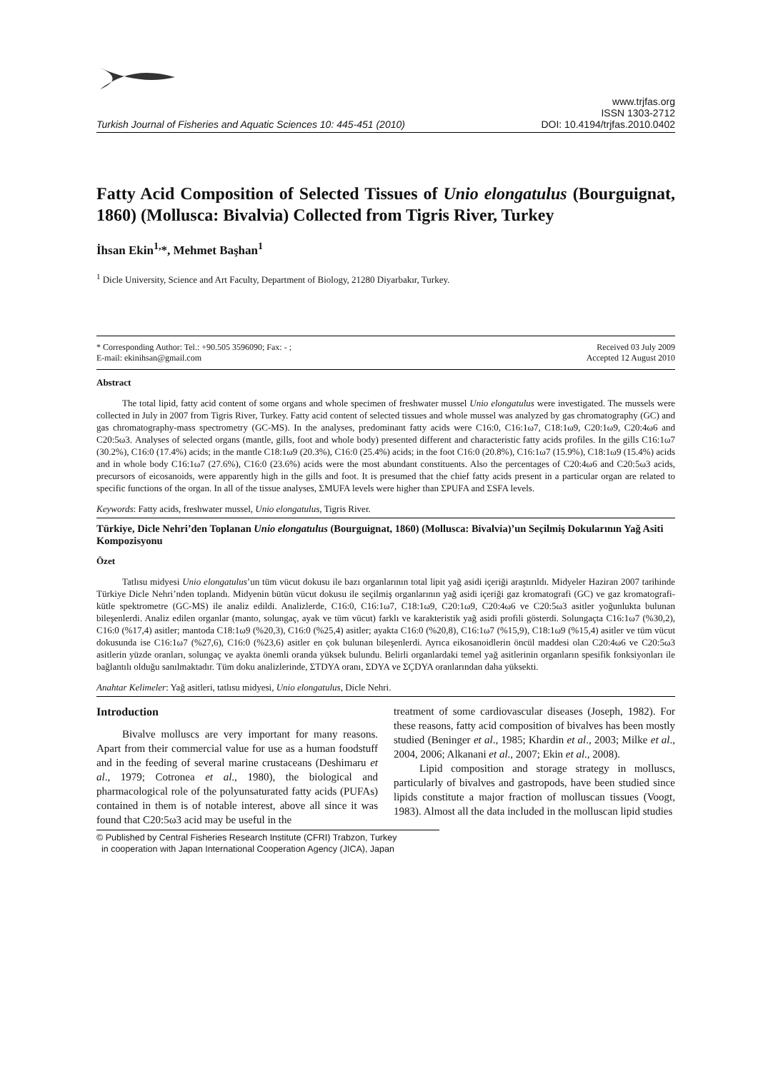Turkish Journal of Fisheries and Aquatic Sciences 10: 445-451 (2010)
www.trjfas.org
ISSN 1303-2712
DOI: 10.4194/trjfas.2010.0402
Fatty Acid Composition of Selected Tissues of Unio elongatulus (Bourguignat, 1860) (Mollusca: Bivalvia) Collected from Tigris River, Turkey
İhsan Ekin<sup>1,</sup>*, Mehmet Başhan<sup>1</sup>
<sup>1</sup> Dicle University, Science and Art Faculty, Department of Biology, 21280 Diyarbakır, Turkey.
* Corresponding Author: Tel.: +90.505 3596090; Fax: - ;
E-mail: ekinihsan@gmail.com
Received 03 July 2009
Accepted 12 August 2010
Abstract
The total lipid, fatty acid content of some organs and whole specimen of freshwater mussel Unio elongatulus were investigated. The mussels were collected in July in 2007 from Tigris River, Turkey. Fatty acid content of selected tissues and whole mussel was analyzed by gas chromatography (GC) and gas chromatography-mass spectrometry (GC-MS). In the analyses, predominant fatty acids were C16:0, C16:1ω7, C18:1ω9, C20:1ω9, C20:4ω6 and C20:5ω3. Analyses of selected organs (mantle, gills, foot and whole body) presented different and characteristic fatty acids profiles. In the gills C16:1ω7 (30.2%), C16:0 (17.4%) acids; in the mantle C18:1ω9 (20.3%), C16:0 (25.4%) acids; in the foot C16:0 (20.8%), C16:1ω7 (15.9%), C18:1ω9 (15.4%) acids and in whole body C16:1ω7 (27.6%), C16:0 (23.6%) acids were the most abundant constituents. Also the percentages of C20:4ω6 and C20:5ω3 acids, precursors of eicosanoids, were apparently high in the gills and foot. It is presumed that the chief fatty acids present in a particular organ are related to specific functions of the organ. In all of the tissue analyses, ΣMUFA levels were higher than ΣPUFA and ΣSFA levels.
Keywords: Fatty acids, freshwater mussel, Unio elongatulus, Tigris River.
Türkiye, Dicle Nehri’den Toplanan Unio elongatulus (Bourguignat, 1860) (Mollusca: Bivalvia)’un Seçilmiş Dokularının Yağ Asiti Kompozisyonu
Özet
Tatlısu midyesi Unio elongatulus’un tüm vücut dokusu ile bazı organlarının total lipit yağ asidi içeriği araştırıldı. Midyeler Haziran 2007 tarihinde Türkiye Dicle Nehri’nden toplandı. Midyenin bütün vücut dokusu ile seçilmiş organlarının yağ asidi içeriği gaz kromatografi (GC) ve gaz kromatografi-kütle spektrometre (GC-MS) ile analiz edildi. Analizlerde, C16:0, C16:1ω7, C18:1ω9, C20:1ω9, C20:4ω6 ve C20:5ω3 asitler yoğunlukta bulunan bileşenlerdi. Analiz edilen organlar (manto, solungaç, ayak ve tüm vücut) farklı ve karakteristik yağ asidi profili gösterdi. Solungaçta C16:1ω7 (%30,2), C16:0 (%17,4) asitler; mantoda C18:1ω9 (%20,3), C16:0 (%25,4) asitler; ayakta C16:0 (%20,8), C16:1ω7 (%15,9), C18:1ω9 (%15,4) asitler ve tüm vücut dokusunda ise C16:1ω7 (%27,6), C16:0 (%23,6) asitler en çok bulunan bileşenlerdi. Ayrıca eikosanoidlerin öncül maddesi olan C20:4ω6 ve C20:5ω3 asitlerin yüzde oranları, solungaç ve ayakta önemli oranda yüksek bulundu. Belirli organlardaki temel yağ asitlerinin organların spesifik fonksiyonları ile bağlantılı olduğu sanılmaktadır. Tüm doku analizlerinde, ΣTDYA oranı, ΣDYA ve ΣÇDYA oranlarından daha yüksekti.
Anahtar Kelimeler: Yağ asitleri, tatlısu midyesi, Unio elongatulus, Dicle Nehri.
Introduction
Bivalve molluscs are very important for many reasons. Apart from their commercial value for use as a human foodstuff and in the feeding of several marine crustaceans (Deshimaru et al., 1979; Cotronea et al., 1980), the biological and pharmacological role of the polyunsaturated fatty acids (PUFAs) contained in them is of notable interest, above all since it was found that C20:5ω3 acid may be useful in the
treatment of some cardiovascular diseases (Joseph, 1982). For these reasons, fatty acid composition of bivalves has been mostly studied (Beninger et al., 1985; Khardin et al., 2003; Milke et al., 2004, 2006; Alkanani et al., 2007; Ekin et al., 2008).
Lipid composition and storage strategy in molluscs, particularly of bivalves and gastropods, have been studied since lipids constitute a major fraction of molluscan tissues (Voogt, 1983). Almost all the data included in the molluscan lipid studies
© Published by Central Fisheries Research Institute (CFRI) Trabzon, Turkey
in cooperation with Japan International Cooperation Agency (JICA), Japan